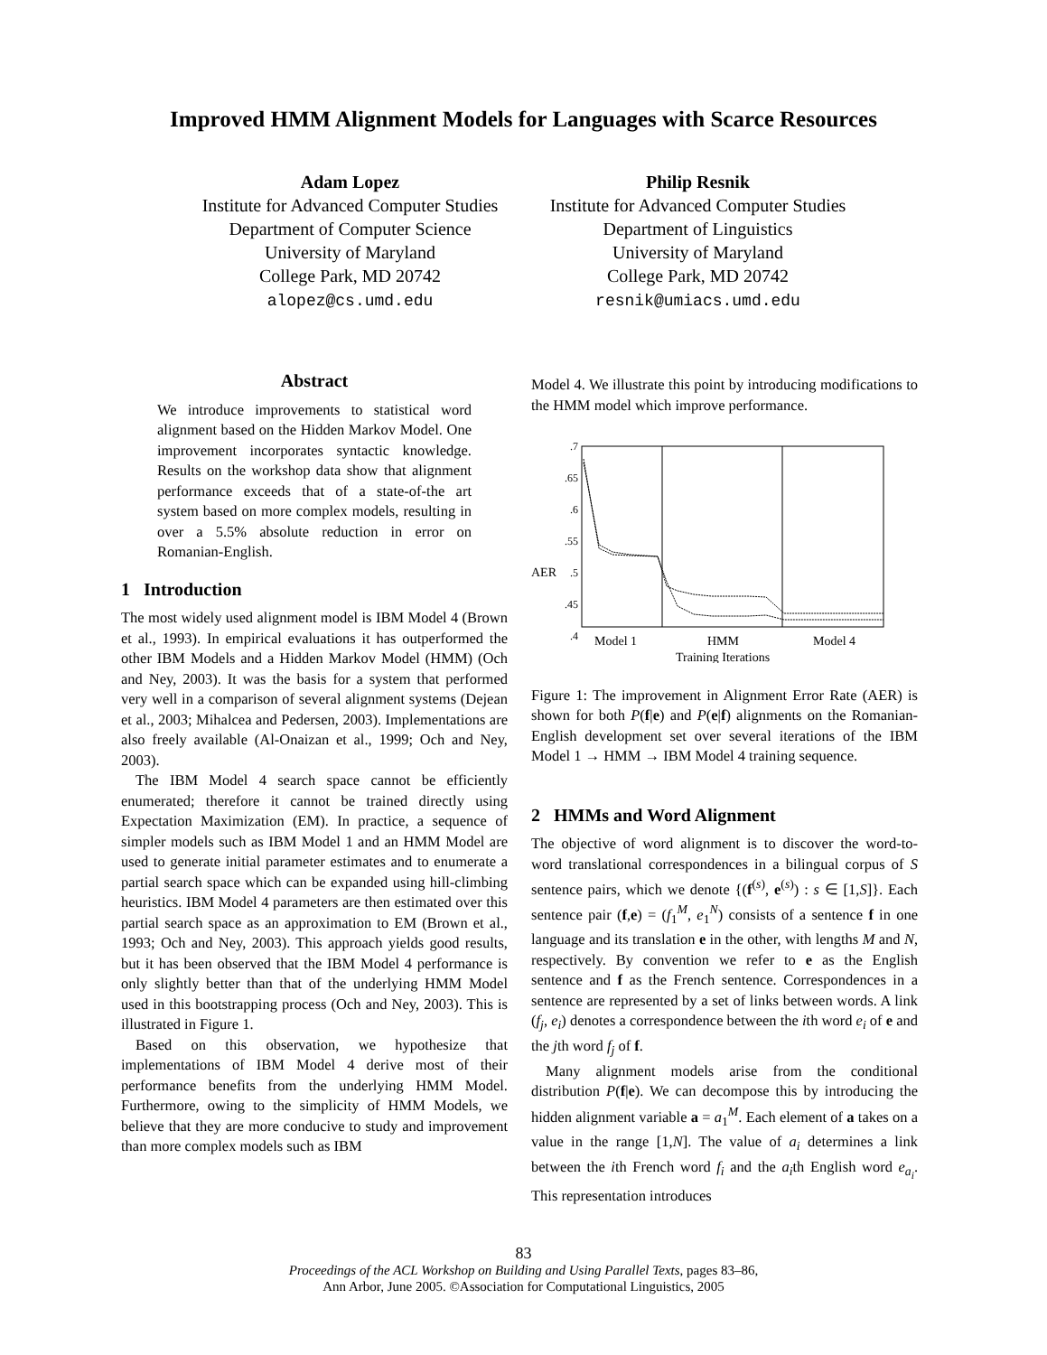Improved HMM Alignment Models for Languages with Scarce Resources
Adam Lopez
Institute for Advanced Computer Studies
Department of Computer Science
University of Maryland
College Park, MD 20742
alopez@cs.umd.edu
Philip Resnik
Institute for Advanced Computer Studies
Department of Linguistics
University of Maryland
College Park, MD 20742
resnik@umiacs.umd.edu
Abstract
We introduce improvements to statistical word alignment based on the Hidden Markov Model. One improvement incorporates syntactic knowledge. Results on the workshop data show that alignment performance exceeds that of a state-of-the art system based on more complex models, resulting in over a 5.5% absolute reduction in error on Romanian-English.
1 Introduction
The most widely used alignment model is IBM Model 4 (Brown et al., 1993). In empirical evaluations it has outperformed the other IBM Models and a Hidden Markov Model (HMM) (Och and Ney, 2003). It was the basis for a system that performed very well in a comparison of several alignment systems (Dejean et al., 2003; Mihalcea and Pedersen, 2003). Implementations are also freely available (Al-Onaizan et al., 1999; Och and Ney, 2003).
The IBM Model 4 search space cannot be efficiently enumerated; therefore it cannot be trained directly using Expectation Maximization (EM). In practice, a sequence of simpler models such as IBM Model 1 and an HMM Model are used to generate initial parameter estimates and to enumerate a partial search space which can be expanded using hill-climbing heuristics. IBM Model 4 parameters are then estimated over this partial search space as an approximation to EM (Brown et al., 1993; Och and Ney, 2003). This approach yields good results, but it has been observed that the IBM Model 4 performance is only slightly better than that of the underlying HMM Model used in this bootstrapping process (Och and Ney, 2003). This is illustrated in Figure 1.
Based on this observation, we hypothesize that implementations of IBM Model 4 derive most of their performance benefits from the underlying HMM Model. Furthermore, owing to the simplicity of HMM Models, we believe that they are more conducive to study and improvement than more complex models such as IBM
Model 4. We illustrate this point by introducing modifications to the HMM model which improve performance.
.7
.65
.6
.55
.5
.45
.4
AER
Model 1
HMM
Model 4
Training Iterations
Figure 1: The improvement in Alignment Error Rate (AER) is shown for both P(f|e) and P(e|f) alignments on the Romanian-English development set over several iterations of the IBM Model 1 → HMM → IBM Model 4 training sequence.
2 HMMs and Word Alignment
The objective of word alignment is to discover the word-to-word translational correspondences in a bilingual corpus of S sentence pairs, which we denote {(f<sup>(s)</sup>, e<sup>(s)</sup>) : s ∈ [1,S]}. Each sentence pair (f,e) = (f<sub>1</sub><sup>M</sup>, e<sub>1</sub><sup>N</sup>) consists of a sentence f in one language and its translation e in the other, with lengths M and N, respectively. By convention we refer to e as the English sentence and f as the French sentence. Correspondences in a sentence are represented by a set of links between words. A link (f<sub>j</sub>, e<sub>i</sub>) denotes a correspondence between the ith word e<sub>i</sub> of e and the jth word f<sub>j</sub> of f.
Many alignment models arise from the conditional distribution P(f|e). We can decompose this by introducing the hidden alignment variable a = a<sub>1</sub><sup>M</sup>. Each element of a takes on a value in the range [1,N]. The value of a<sub>i</sub> determines a link between the ith French word f<sub>i</sub> and the a<sub>i</sub>th English word e<sub>a<sub>i</sub></sub>. This representation introduces
83
Proceedings of the ACL Workshop on Building and Using Parallel Texts, pages 83–86,
Ann Arbor, June 2005. ©Association for Computational Linguistics, 2005